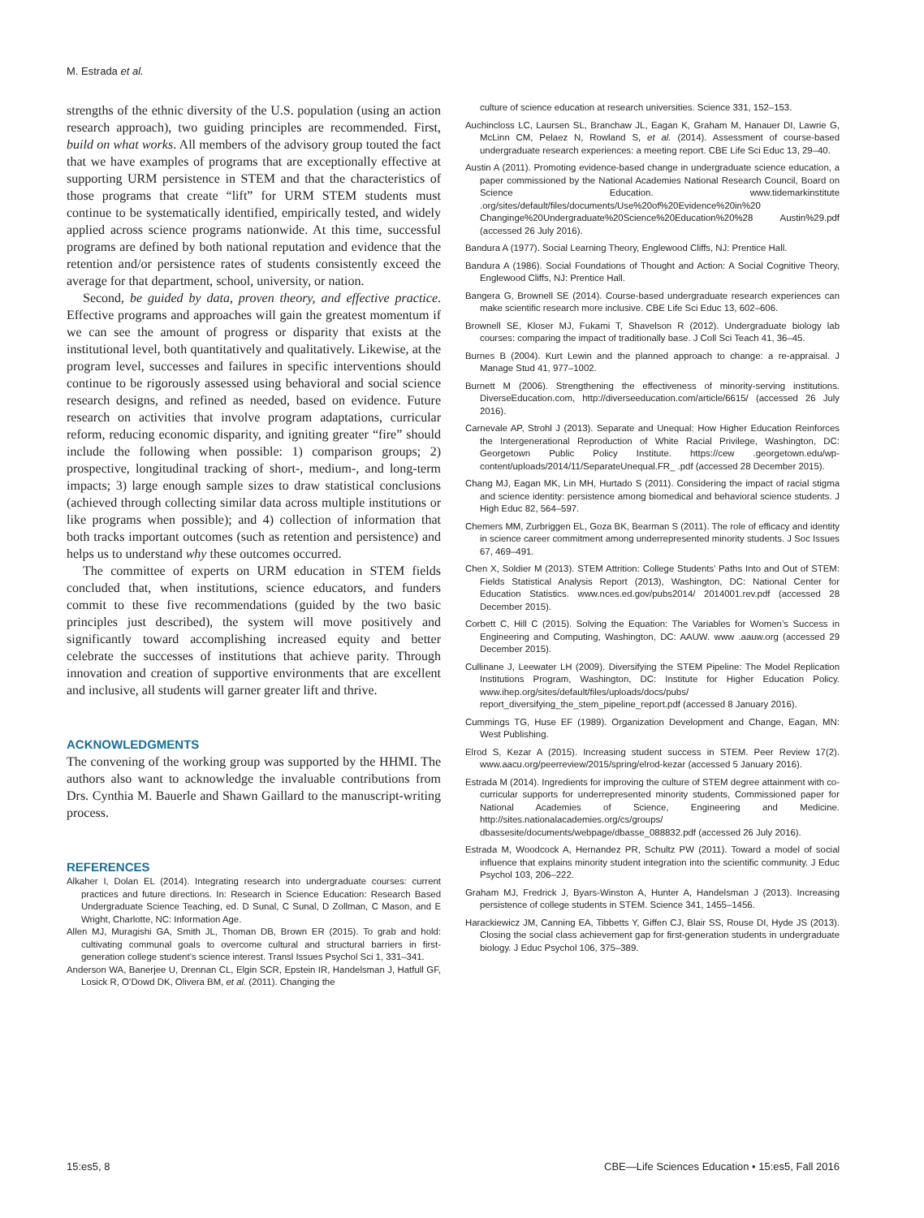M. Estrada et al.
strengths of the ethnic diversity of the U.S. population (using an action research approach), two guiding principles are recommended. First, build on what works. All members of the advisory group touted the fact that we have examples of programs that are exceptionally effective at supporting URM persistence in STEM and that the characteristics of those programs that create “lift” for URM STEM students must continue to be systematically identified, empirically tested, and widely applied across science programs nationwide. At this time, successful programs are defined by both national reputation and evidence that the retention and/or persistence rates of students consistently exceed the average for that department, school, university, or nation.
Second, be guided by data, proven theory, and effective practice. Effective programs and approaches will gain the greatest momentum if we can see the amount of progress or disparity that exists at the institutional level, both quantitatively and qualitatively. Likewise, at the program level, successes and failures in specific interventions should continue to be rigorously assessed using behavioral and social science research designs, and refined as needed, based on evidence. Future research on activities that involve program adaptations, curricular reform, reducing economic disparity, and igniting greater “fire” should include the following when possible: 1) comparison groups; 2) prospective, longitudinal tracking of short-, medium-, and long-term impacts; 3) large enough sample sizes to draw statistical conclusions (achieved through collecting similar data across multiple institutions or like programs when possible); and 4) collection of information that both tracks important outcomes (such as retention and persistence) and helps us to understand why these outcomes occurred.
The committee of experts on URM education in STEM fields concluded that, when institutions, science educators, and funders commit to these five recommendations (guided by the two basic principles just described), the system will move positively and significantly toward accomplishing increased equity and better celebrate the successes of institutions that achieve parity. Through innovation and creation of supportive environments that are excellent and inclusive, all students will garner greater lift and thrive.
ACKNOWLEDGMENTS
The convening of the working group was supported by the HHMI. The authors also want to acknowledge the invaluable contributions from Drs. Cynthia M. Bauerle and Shawn Gaillard to the manuscript-writing process.
REFERENCES
Alkaher I, Dolan EL (2014). Integrating research into undergraduate courses: current practices and future directions. In: Research in Science Education: Research Based Undergraduate Science Teaching, ed. D Sunal, C Sunal, D Zollman, C Mason, and E Wright, Charlotte, NC: Information Age.
Allen MJ, Muragishi GA, Smith JL, Thoman DB, Brown ER (2015). To grab and hold: cultivating communal goals to overcome cultural and structural barriers in first-generation college student’s science interest. Transl Issues Psychol Sci 1, 331–341.
Anderson WA, Banerjee U, Drennan CL, Elgin SCR, Epstein IR, Handelsman J, Hatfull GF, Losick R, O’Dowd DK, Olivera BM, et al. (2011). Changing the
culture of science education at research universities. Science 331, 152–153.
Auchincloss LC, Laursen SL, Branchaw JL, Eagan K, Graham M, Hanauer DI, Lawrie G, McLinn CM, Pelaez N, Rowland S, et al. (2014). Assessment of course-based undergraduate research experiences: a meeting report. CBE Life Sci Educ 13, 29–40.
Austin A (2011). Promoting evidence-based change in undergraduate science education, a paper commissioned by the National Academies National Research Council, Board on Science Education. www.tidemarkinstitute .org/sites/default/files/documents/Use%20of%20Evidence%20in%20 Changinge%20Undergraduate%20Science%20Education%20%28 Austin%29.pdf (accessed 26 July 2016).
Bandura A (1977). Social Learning Theory, Englewood Cliffs, NJ: Prentice Hall.
Bandura A (1986). Social Foundations of Thought and Action: A Social Cognitive Theory, Englewood Cliffs, NJ: Prentice Hall.
Bangera G, Brownell SE (2014). Course-based undergraduate research experiences can make scientific research more inclusive. CBE Life Sci Educ 13, 602–606.
Brownell SE, Kloser MJ, Fukami T, Shavelson R (2012). Undergraduate biology lab courses: comparing the impact of traditionally base. J Coll Sci Teach 41, 36–45.
Burnes B (2004). Kurt Lewin and the planned approach to change: a re-appraisal. J Manage Stud 41, 977–1002.
Burnett M (2006). Strengthening the effectiveness of minority-serving institutions. DiverseEducation.com, http://diverseeducation.com/article/6615/ (accessed 26 July 2016).
Carnevale AP, Strohl J (2013). Separate and Unequal: How Higher Education Reinforces the Intergenerational Reproduction of White Racial Privilege, Washington, DC: Georgetown Public Policy Institute. https://cew .georgetown.edu/wp-content/uploads/2014/11/SeparateUnequal.FR_ .pdf (accessed 28 December 2015).
Chang MJ, Eagan MK, Lin MH, Hurtado S (2011). Considering the impact of racial stigma and science identity: persistence among biomedical and behavioral science students. J High Educ 82, 564–597.
Chemers MM, Zurbriggen EL, Goza BK, Bearman S (2011). The role of efficacy and identity in science career commitment among underrepresented minority students. J Soc Issues 67, 469–491.
Chen X, Soldier M (2013). STEM Attrition: College Students’ Paths Into and Out of STEM: Fields Statistical Analysis Report (2013), Washington, DC: National Center for Education Statistics. www.nces.ed.gov/pubs2014/ 2014001.rev.pdf (accessed 28 December 2015).
Corbett C, Hill C (2015). Solving the Equation: The Variables for Women’s Success in Engineering and Computing, Washington, DC: AAUW. www .aauw.org (accessed 29 December 2015).
Cullinane J, Leewater LH (2009). Diversifying the STEM Pipeline: The Model Replication Institutions Program, Washington, DC: Institute for Higher Education Policy. www.ihep.org/sites/default/files/uploads/docs/pubs/ report_diversifying_the_stem_pipeline_report.pdf (accessed 8 January 2016).
Cummings TG, Huse EF (1989). Organization Development and Change, Eagan, MN: West Publishing.
Elrod S, Kezar A (2015). Increasing student success in STEM. Peer Review 17(2). www.aacu.org/peerreview/2015/spring/elrod-kezar (accessed 5 January 2016).
Estrada M (2014). Ingredients for improving the culture of STEM degree attainment with co-curricular supports for underrepresented minority students, Commissioned paper for National Academies of Science, Engineering and Medicine. http://sites.nationalacademies.org/cs/groups/ dbassesite/documents/webpage/dbasse_088832.pdf (accessed 26 July 2016).
Estrada M, Woodcock A, Hernandez PR, Schultz PW (2011). Toward a model of social influence that explains minority student integration into the scientific community. J Educ Psychol 103, 206–222.
Graham MJ, Fredrick J, Byars-Winston A, Hunter A, Handelsman J (2013). Increasing persistence of college students in STEM. Science 341, 1455–1456.
Harackiewicz JM, Canning EA, Tibbetts Y, Giffen CJ, Blair SS, Rouse DI, Hyde JS (2013). Closing the social class achievement gap for first-generation students in undergraduate biology. J Educ Psychol 106, 375–389.
15:es5, 8 CBE—Life Sciences Education • 15:es5, Fall 2016